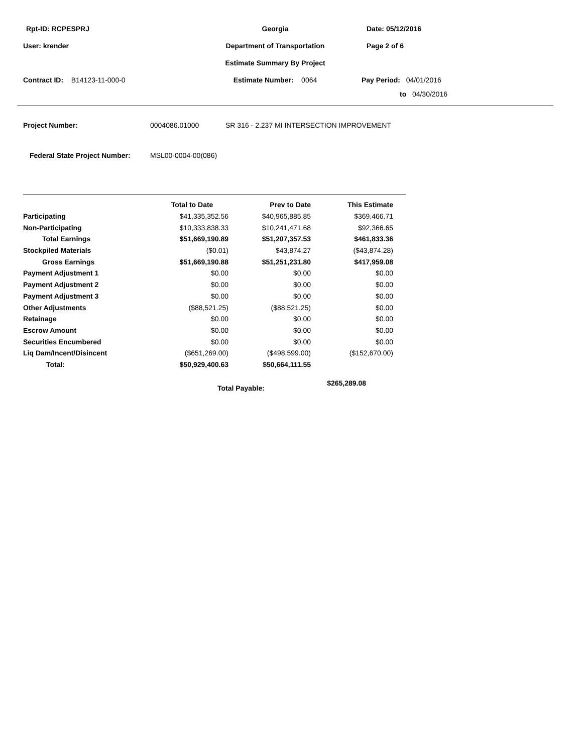Rpt-ID: RCPESPRJ Georgia Date: 05/12/2016
User: krender Department of Transportation Page 2 of 6
Estimate Summary By Project
Contract ID: B14123-11-000-0 Estimate Number: 0064 Pay Period: 04/01/2016
to 04/30/2016
Project Number: 0004086.01000 SR 316 - 2.237 MI INTERSECTION IMPROVEMENT
Federal State Project Number: MSL00-0004-00(086)
| | Total to Date | Prev to Date | This Estimate |
| --- | --- | --- | --- |
| Participating | $41,335,352.56 | $40,965,885.85 | $369,466.71 |
| Non-Participating | $10,333,838.33 | $10,241,471.68 | $92,366.65 |
| Total Earnings | $51,669,190.89 | $51,207,357.53 | $461,833.36 |
| Stockpiled Materials | ($0.01) | $43,874.27 | ($43,874.28) |
| Gross Earnings | $51,669,190.88 | $51,251,231.80 | $417,959.08 |
| Payment Adjustment 1 | $0.00 | $0.00 | $0.00 |
| Payment Adjustment 2 | $0.00 | $0.00 | $0.00 |
| Payment Adjustment 3 | $0.00 | $0.00 | $0.00 |
| Other Adjustments | ($88,521.25) | ($88,521.25) | $0.00 |
| Retainage | $0.00 | $0.00 | $0.00 |
| Escrow Amount | $0.00 | $0.00 | $0.00 |
| Securities Encumbered | $0.00 | $0.00 | $0.00 |
| Liq Dam/Incent/Disincent | ($651,269.00) | ($498,599.00) | ($152,670.00) |
| Total: | $50,929,400.63 | $50,664,111.55 | |
Total Payable: $265,289.08